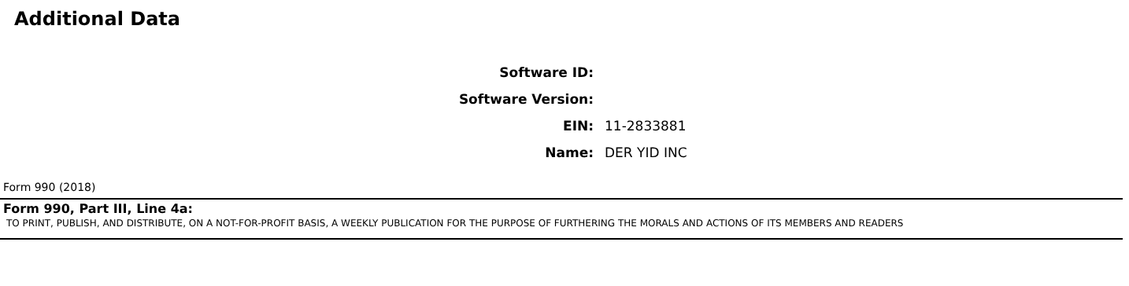Additional Data
Software ID:
Software Version:
EIN: 11-2833881
Name: DER YID INC
Form 990 (2018)
Form 990, Part III, Line 4a:
TO PRINT, PUBLISH, AND DISTRIBUTE, ON A NOT-FOR-PROFIT BASIS, A WEEKLY PUBLICATION FOR THE PURPOSE OF FURTHERING THE MORALS AND ACTIONS OF ITS MEMBERS AND READERS